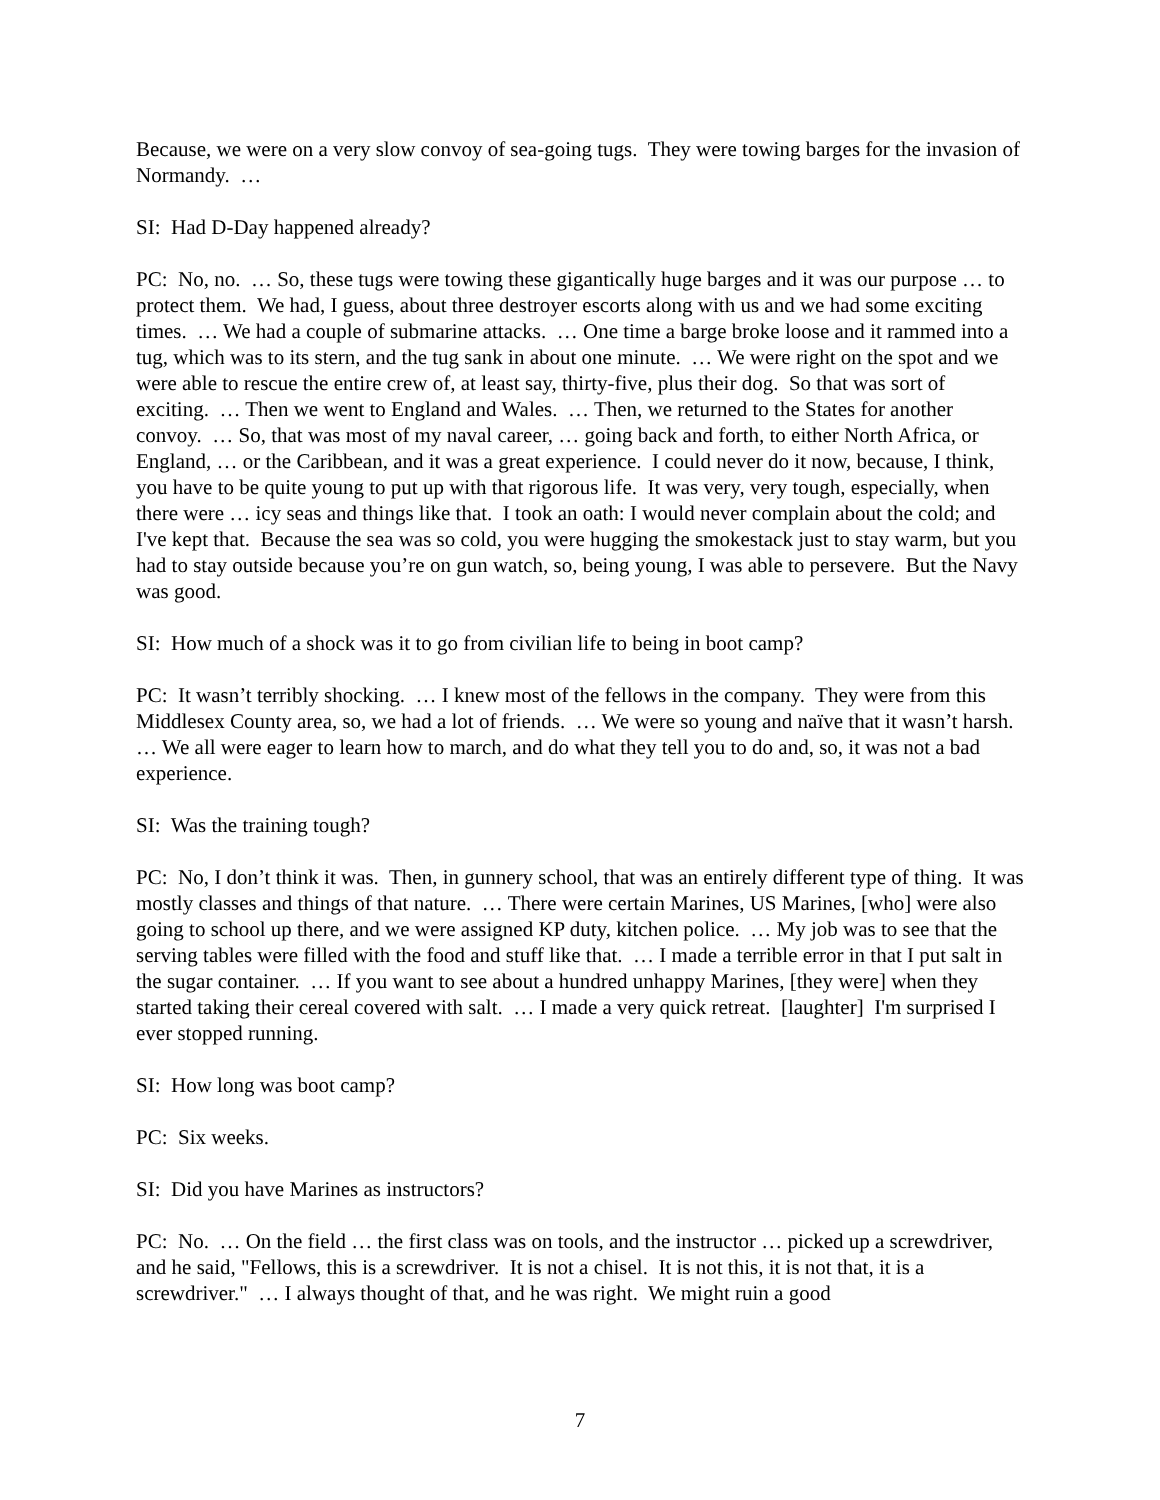Because, we were on a very slow convoy of sea-going tugs. They were towing barges for the invasion of Normandy. …
SI: Had D-Day happened already?
PC: No, no. … So, these tugs were towing these gigantically huge barges and it was our purpose … to protect them. We had, I guess, about three destroyer escorts along with us and we had some exciting times. … We had a couple of submarine attacks. … One time a barge broke loose and it rammed into a tug, which was to its stern, and the tug sank in about one minute. … We were right on the spot and we were able to rescue the entire crew of, at least say, thirty-five, plus their dog. So that was sort of exciting. … Then we went to England and Wales. … Then, we returned to the States for another convoy. … So, that was most of my naval career, … going back and forth, to either North Africa, or England, … or the Caribbean, and it was a great experience. I could never do it now, because, I think, you have to be quite young to put up with that rigorous life. It was very, very tough, especially, when there were … icy seas and things like that. I took an oath: I would never complain about the cold; and I've kept that. Because the sea was so cold, you were hugging the smokestack just to stay warm, but you had to stay outside because you’re on gun watch, so, being young, I was able to persevere. But the Navy was good.
SI: How much of a shock was it to go from civilian life to being in boot camp?
PC: It wasn’t terribly shocking. … I knew most of the fellows in the company. They were from this Middlesex County area, so, we had a lot of friends. … We were so young and naïve that it wasn’t harsh. … We all were eager to learn how to march, and do what they tell you to do and, so, it was not a bad experience.
SI: Was the training tough?
PC: No, I don’t think it was. Then, in gunnery school, that was an entirely different type of thing. It was mostly classes and things of that nature. … There were certain Marines, US Marines, [who] were also going to school up there, and we were assigned KP duty, kitchen police. … My job was to see that the serving tables were filled with the food and stuff like that. … I made a terrible error in that I put salt in the sugar container. … If you want to see about a hundred unhappy Marines, [they were] when they started taking their cereal covered with salt. … I made a very quick retreat. [laughter] I'm surprised I ever stopped running.
SI: How long was boot camp?
PC: Six weeks.
SI: Did you have Marines as instructors?
PC: No. … On the field … the first class was on tools, and the instructor … picked up a screwdriver, and he said, "Fellows, this is a screwdriver. It is not a chisel. It is not this, it is not that, it is a screwdriver." … I always thought of that, and he was right. We might ruin a good
7